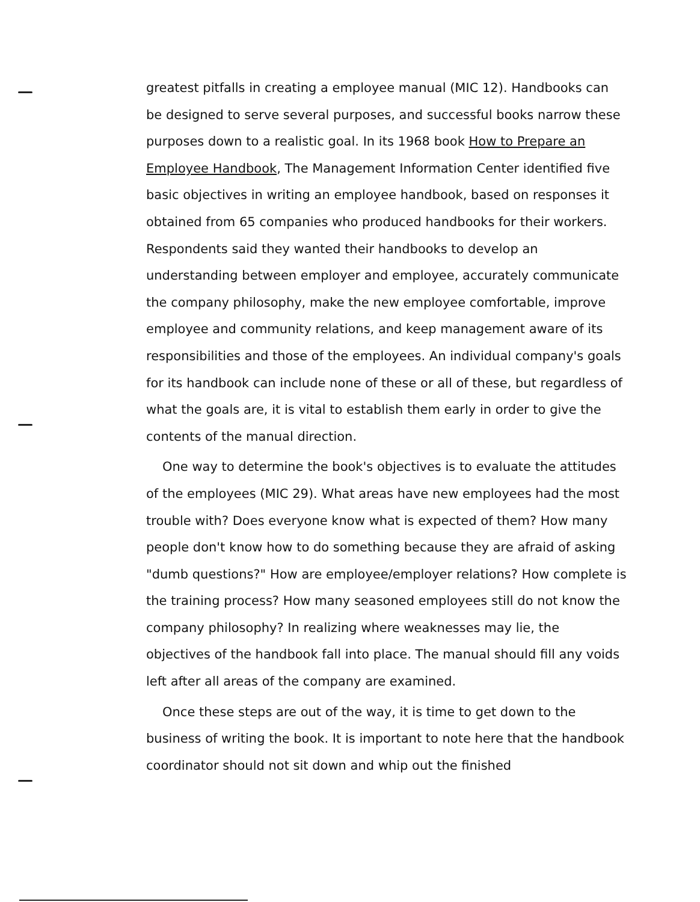greatest pitfalls in creating a employee manual (MIC 12). Handbooks can be designed to serve several purposes, and successful books narrow these purposes down to a realistic goal. In its 1968 book How to Prepare an Employee Handbook, The Management Information Center identified five basic objectives in writing an employee handbook, based on responses it obtained from 65 companies who produced handbooks for their workers. Respondents said they wanted their handbooks to develop an understanding between employer and employee, accurately communicate the company philosophy, make the new employee comfortable, improve employee and community relations, and keep management aware of its responsibilities and those of the employees. An individual company's goals for its handbook can include none of these or all of these, but regardless of what the goals are, it is vital to establish them early in order to give the contents of the manual direction.
One way to determine the book's objectives is to evaluate the attitudes of the employees (MIC 29). What areas have new employees had the most trouble with? Does everyone know what is expected of them? How many people don't know how to do something because they are afraid of asking "dumb questions?" How are employee/employer relations? How complete is the training process? How many seasoned employees still do not know the company philosophy? In realizing where weaknesses may lie, the objectives of the handbook fall into place. The manual should fill any voids left after all areas of the company are examined.
Once these steps are out of the way, it is time to get down to the business of writing the book. It is important to note here that the handbook coordinator should not sit down and whip out the finished